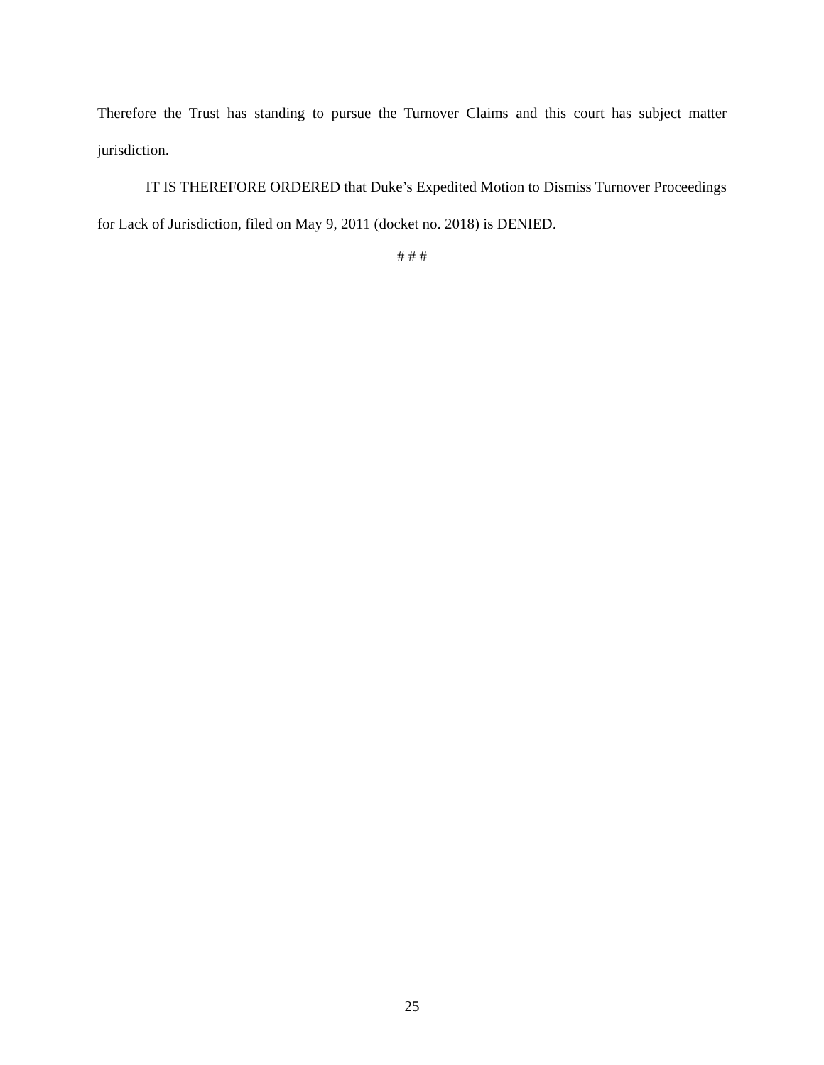Therefore the Trust has standing to pursue the Turnover Claims and this court has subject matter jurisdiction.
IT IS THEREFORE ORDERED that Duke’s Expedited Motion to Dismiss Turnover Proceedings for Lack of Jurisdiction, filed on May 9, 2011 (docket no. 2018) is DENIED.
# # #
25